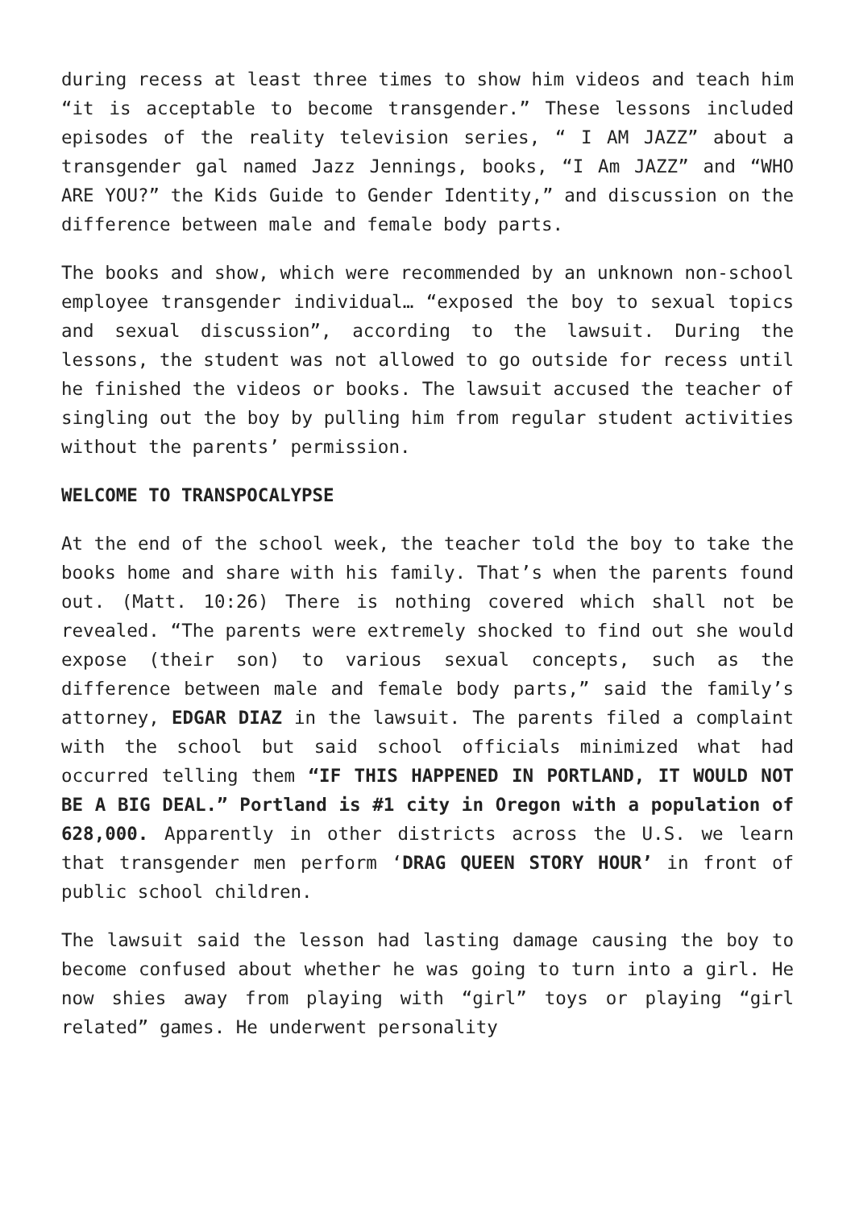during recess at least three times to show him videos and teach him “it is acceptable to become transgender.” These lessons included episodes of the reality television series, “ I AM JAZZ” about a transgender gal named Jazz Jennings, books, “I Am JAZZ” and “WHO ARE YOU?” the Kids Guide to Gender Identity,” and discussion on the difference between male and female body parts.
The books and show, which were recommended by an unknown non-school employee transgender individual… “exposed the boy to sexual topics and sexual discussion”, according to the lawsuit. During the lessons, the student was not allowed to go outside for recess until he finished the videos or books. The lawsuit accused the teacher of singling out the boy by pulling him from regular student activities without the parents’ permission.
WELCOME TO TRANSPOCALYPSE
At the end of the school week, the teacher told the boy to take the books home and share with his family. That’s when the parents found out. (Matt. 10:26) There is nothing covered which shall not be revealed. “The parents were extremely shocked to find out she would expose (their son) to various sexual concepts, such as the difference between male and female body parts,” said the family’s attorney, EDGAR DIAZ in the lawsuit. The parents filed a complaint with the school but said school officials minimized what had occurred telling them “IF THIS HAPPENED IN PORTLAND, IT WOULD NOT BE A BIG DEAL.” Portland is #1 city in Oregon with a population of 628,000. Apparently in other districts across the U.S. we learn that transgender men perform ‘DRAG QUEEN STORY HOUR’ in front of public school children.
The lawsuit said the lesson had lasting damage causing the boy to become confused about whether he was going to turn into a girl. He now shies away from playing with “girl” toys or playing “girl related” games. He underwent personality